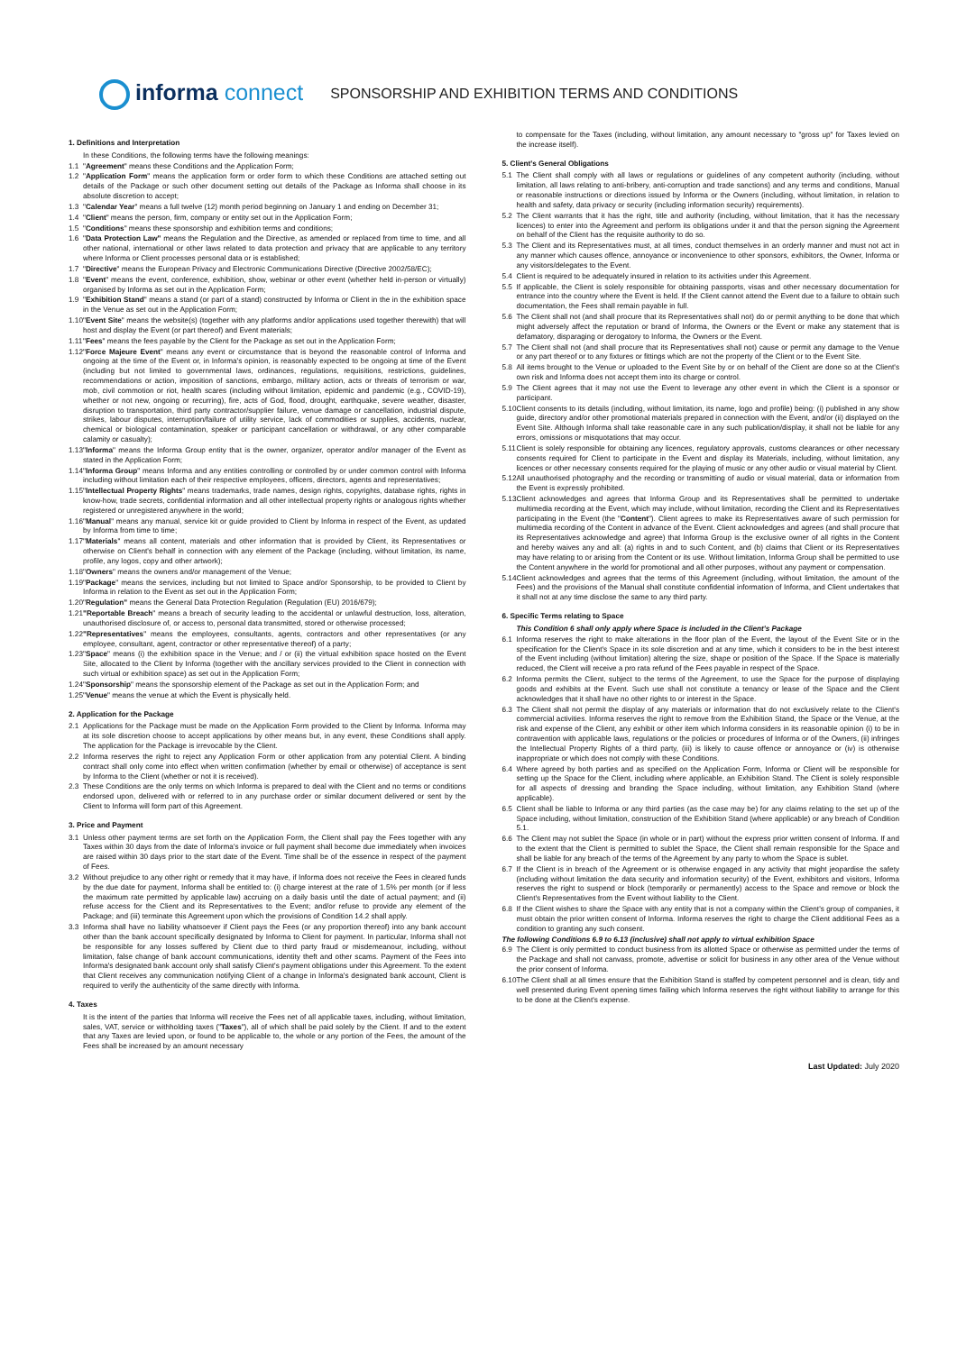informa connect
SPONSORSHIP AND EXHIBITION TERMS AND CONDITIONS
1. Definitions and Interpretation
In these Conditions, the following terms have the following meanings:
1.1 "Agreement" means these Conditions and the Application Form;
1.2 "Application Form" means the application form or order form to which these Conditions are attached setting out details of the Package or such other document setting out details of the Package as Informa shall choose in its absolute discretion to accept;
1.3 "Calendar Year" means a full twelve (12) month period beginning on January 1 and ending on December 31;
1.4 "Client" means the person, firm, company or entity set out in the Application Form;
1.5 "Conditions" means these sponsorship and exhibition terms and conditions;
1.6 "Data Protection Law" means the Regulation and the Directive, as amended or replaced from time to time, and all other national, international or other laws related to data protection and privacy that are applicable to any territory where Informa or Client processes personal data or is established;
1.7 "Directive" means the European Privacy and Electronic Communications Directive (Directive 2002/58/EC);
1.8 "Event" means the event, conference, exhibition, show, webinar or other event (whether held in-person or virtually) organised by Informa as set out in the Application Form;
1.9 "Exhibition Stand" means a stand (or part of a stand) constructed by Informa or Client in the in the exhibition space in the Venue as set out in the Application Form;
1.10 "Event Site" means the website(s) (together with any platforms and/or applications used together therewith) that will host and display the Event (or part thereof) and Event materials;
1.11 "Fees" means the fees payable by the Client for the Package as set out in the Application Form;
1.12 "Force Majeure Event" means any event or circumstance that is beyond the reasonable control of Informa and ongoing at the time of the Event or, in Informa's opinion, is reasonably expected to be ongoing at time of the Event (including but not limited to governmental laws, ordinances, regulations, requisitions, restrictions, guidelines, recommendations or action, imposition of sanctions, embargo, military action, acts or threats of terrorism or war, mob, civil commotion or riot, health scares (including without limitation, epidemic and pandemic (e.g., COVID-19), whether or not new, ongoing or recurring), fire, acts of God, flood, drought, earthquake, severe weather, disaster, disruption to transportation, third party contractor/supplier failure, venue damage or cancellation, industrial dispute, strikes, labour disputes, interruption/failure of utility service, lack of commodities or supplies, accidents, nuclear, chemical or biological contamination, speaker or participant cancellation or withdrawal, or any other comparable calamity or casualty);
1.13 "Informa" means the Informa Group entity that is the owner, organizer, operator and/or manager of the Event as stated in the Application Form;
1.14 "Informa Group" means Informa and any entities controlling or controlled by or under common control with Informa including without limitation each of their respective employees, officers, directors, agents and representatives;
1.15 "Intellectual Property Rights" means trademarks, trade names, design rights, copyrights, database rights, rights in know-how, trade secrets, confidential information and all other intellectual property rights or analogous rights whether registered or unregistered anywhere in the world;
1.16 "Manual" means any manual, service kit or guide provided to Client by Informa in respect of the Event, as updated by Informa from time to time;
1.17 "Materials" means all content, materials and other information that is provided by Client, its Representatives or otherwise on Client's behalf in connection with any element of the Package (including, without limitation, its name, profile, any logos, copy and other artwork);
1.18 "Owners" means the owners and/or management of the Venue;
1.19 "Package" means the services, including but not limited to Space and/or Sponsorship, to be provided to Client by Informa in relation to the Event as set out in the Application Form;
1.20 "Regulation" means the General Data Protection Regulation (Regulation (EU) 2016/679);
1.21 "Reportable Breach" means a breach of security leading to the accidental or unlawful destruction, loss, alteration, unauthorised disclosure of, or access to, personal data transmitted, stored or otherwise processed;
1.22 "Representatives" means the employees, consultants, agents, contractors and other representatives (or any employee, consultant, agent, contractor or other representative thereof) of a party;
1.23 "Space" means (i) the exhibition space in the Venue; and / or (ii) the virtual exhibition space hosted on the Event Site, allocated to the Client by Informa (together with the ancillary services provided to the Client in connection with such virtual or exhibition space) as set out in the Application Form;
1.24 "Sponsorship" means the sponsorship element of the Package as set out in the Application Form; and
1.25 "Venue" means the venue at which the Event is physically held.
2. Application for the Package
2.1 Applications for the Package must be made on the Application Form provided to the Client by Informa. Informa may at its sole discretion choose to accept applications by other means but, in any event, these Conditions shall apply. The application for the Package is irrevocable by the Client.
2.2 Informa reserves the right to reject any Application Form or other application from any potential Client. A binding contract shall only come into effect when written confirmation (whether by email or otherwise) of acceptance is sent by Informa to the Client (whether or not it is received).
2.3 These Conditions are the only terms on which Informa is prepared to deal with the Client and no terms or conditions endorsed upon, delivered with or referred to in any purchase order or similar document delivered or sent by the Client to Informa will form part of this Agreement.
3. Price and Payment
3.1 Unless other payment terms are set forth on the Application Form, the Client shall pay the Fees together with any Taxes within 30 days from the date of Informa's invoice or full payment shall become due immediately when invoices are raised within 30 days prior to the start date of the Event. Time shall be of the essence in respect of the payment of Fees.
3.2 Without prejudice to any other right or remedy that it may have, if Informa does not receive the Fees in cleared funds by the due date for payment, Informa shall be entitled to: (i) charge interest at the rate of 1.5% per month (or if less the maximum rate permitted by applicable law) accruing on a daily basis until the date of actual payment; and (ii) refuse access for the Client and its Representatives to the Event; and/or refuse to provide any element of the Package; and (iii) terminate this Agreement upon which the provisions of Condition 14.2 shall apply.
3.3 Informa shall have no liability whatsoever if Client pays the Fees (or any proportion thereof) into any bank account other than the bank account specifically designated by Informa to Client for payment. In particular, Informa shall not be responsible for any losses suffered by Client due to third party fraud or misdemeanour, including, without limitation, false change of bank account communications, identity theft and other scams. Payment of the Fees into Informa's designated bank account only shall satisfy Client's payment obligations under this Agreement. To the extent that Client receives any communication notifying Client of a change in Informa's designated bank account, Client is required to verify the authenticity of the same directly with Informa.
4. Taxes
It is the intent of the parties that Informa will receive the Fees net of all applicable taxes, including, without limitation, sales, VAT, service or withholding taxes ("Taxes"), all of which shall be paid solely by the Client. If and to the extent that any Taxes are levied upon, or found to be applicable to, the whole or any portion of the Fees, the amount of the Fees shall be increased by an amount necessary
to compensate for the Taxes (including, without limitation, any amount necessary to "gross up" for Taxes levied on the increase itself).
5. Client's General Obligations
5.1 The Client shall comply with all laws or regulations or guidelines of any competent authority (including, without limitation, all laws relating to anti-bribery, anti-corruption and trade sanctions) and any terms and conditions, Manual or reasonable instructions or directions issued by Informa or the Owners (including, without limitation, in relation to health and safety, data privacy or security (including information security) requirements).
5.2 The Client warrants that it has the right, title and authority (including, without limitation, that it has the necessary licences) to enter into the Agreement and perform its obligations under it and that the person signing the Agreement on behalf of the Client has the requisite authority to do so.
5.3 The Client and its Representatives must, at all times, conduct themselves in an orderly manner and must not act in any manner which causes offence, annoyance or inconvenience to other sponsors, exhibitors, the Owner, Informa or any visitors/delegates to the Event.
5.4 Client is required to be adequately insured in relation to its activities under this Agreement.
5.5 If applicable, the Client is solely responsible for obtaining passports, visas and other necessary documentation for entrance into the country where the Event is held. If the Client cannot attend the Event due to a failure to obtain such documentation, the Fees shall remain payable in full.
5.6 The Client shall not (and shall procure that its Representatives shall not) do or permit anything to be done that which might adversely affect the reputation or brand of Informa, the Owners or the Event or make any statement that is defamatory, disparaging or derogatory to Informa, the Owners or the Event.
5.7 The Client shall not (and shall procure that its Representatives shall not) cause or permit any damage to the Venue or any part thereof or to any fixtures or fittings which are not the property of the Client or to the Event Site.
5.8 All items brought to the Venue or uploaded to the Event Site by or on behalf of the Client are done so at the Client's own risk and Informa does not accept them into its charge or control.
5.9 The Client agrees that it may not use the Event to leverage any other event in which the Client is a sponsor or participant.
5.10 Client consents to its details (including, without limitation, its name, logo and profile) being: (i) published in any show guide, directory and/or other promotional materials prepared in connection with the Event, and/or (ii) displayed on the Event Site. Although Informa shall take reasonable care in any such publication/display, it shall not be liable for any errors, omissions or misquotations that may occur.
5.11 Client is solely responsible for obtaining any licences, regulatory approvals, customs clearances or other necessary consents required for Client to participate in the Event and display its Materials, including, without limitation, any licences or other necessary consents required for the playing of music or any other audio or visual material by Client.
5.12 All unauthorised photography and the recording or transmitting of audio or visual material, data or information from the Event is expressly prohibited.
5.13 Client acknowledges and agrees that Informa Group and its Representatives shall be permitted to undertake multimedia recording at the Event, which may include, without limitation, recording the Client and its Representatives participating in the Event (the "Content"). Client agrees to make its Representatives aware of such permission for multimedia recording of the Content in advance of the Event. Client acknowledges and agrees (and shall procure that its Representatives acknowledge and agree) that Informa Group is the exclusive owner of all rights in the Content and hereby waives any and all: (a) rights in and to such Content, and (b) claims that Client or its Representatives may have relating to or arising from the Content or its use. Without limitation, Informa Group shall be permitted to use the Content anywhere in the world for promotional and all other purposes, without any payment or compensation.
5.14 Client acknowledges and agrees that the terms of this Agreement (including, without limitation, the amount of the Fees) and the provisions of the Manual shall constitute confidential information of Informa, and Client undertakes that it shall not at any time disclose the same to any third party.
6. Specific Terms relating to Space
This Condition 6 shall only apply where Space is included in the Client's Package
6.1 Informa reserves the right to make alterations in the floor plan of the Event, the layout of the Event Site or in the specification for the Client's Space in its sole discretion and at any time, which it considers to be in the best interest of the Event including (without limitation) altering the size, shape or position of the Space. If the Space is materially reduced, the Client will receive a pro rata refund of the Fees payable in respect of the Space.
6.2 Informa permits the Client, subject to the terms of the Agreement, to use the Space for the purpose of displaying goods and exhibits at the Event. Such use shall not constitute a tenancy or lease of the Space and the Client acknowledges that it shall have no other rights to or interest in the Space.
6.3 The Client shall not permit the display of any materials or information that do not exclusively relate to the Client's commercial activities. Informa reserves the right to remove from the Exhibition Stand, the Space or the Venue, at the risk and expense of the Client, any exhibit or other item which Informa considers in its reasonable opinion (i) to be in contravention with applicable laws, regulations or the policies or procedures of Informa or of the Owners, (ii) infringes the Intellectual Property Rights of a third party, (iii) is likely to cause offence or annoyance or (iv) is otherwise inappropriate or which does not comply with these Conditions.
6.4 Where agreed by both parties and as specified on the Application Form, Informa or Client will be responsible for setting up the Space for the Client, including where applicable, an Exhibition Stand. The Client is solely responsible for all aspects of dressing and branding the Space including, without limitation, any Exhibition Stand (where applicable).
6.5 Client shall be liable to Informa or any third parties (as the case may be) for any claims relating to the set up of the Space including, without limitation, construction of the Exhibition Stand (where applicable) or any breach of Condition 5.1.
6.6 The Client may not sublet the Space (in whole or in part) without the express prior written consent of Informa. If and to the extent that the Client is permitted to sublet the Space, the Client shall remain responsible for the Space and shall be liable for any breach of the terms of the Agreement by any party to whom the Space is sublet.
6.7 If the Client is in breach of the Agreement or is otherwise engaged in any activity that might jeopardise the safety (including without limitation the data security and information security) of the Event, exhibitors and visitors, Informa reserves the right to suspend or block (temporarily or permanently) access to the Space and remove or block the Client's Representatives from the Event without liability to the Client.
6.8 If the Client wishes to share the Space with any entity that is not a company within the Client's group of companies, it must obtain the prior written consent of Informa. Informa reserves the right to charge the Client additional Fees as a condition to granting any such consent.
The following Conditions 6.9 to 6.13 (inclusive) shall not apply to virtual exhibition Space
6.9 The Client is only permitted to conduct business from its allotted Space or otherwise as permitted under the terms of the Package and shall not canvass, promote, advertise or solicit for business in any other area of the Venue without the prior consent of Informa.
6.10 The Client shall at all times ensure that the Exhibition Stand is staffed by competent personnel and is clean, tidy and well presented during Event opening times failing which Informa reserves the right without liability to arrange for this to be done at the Client's expense.
Last Updated: July 2020